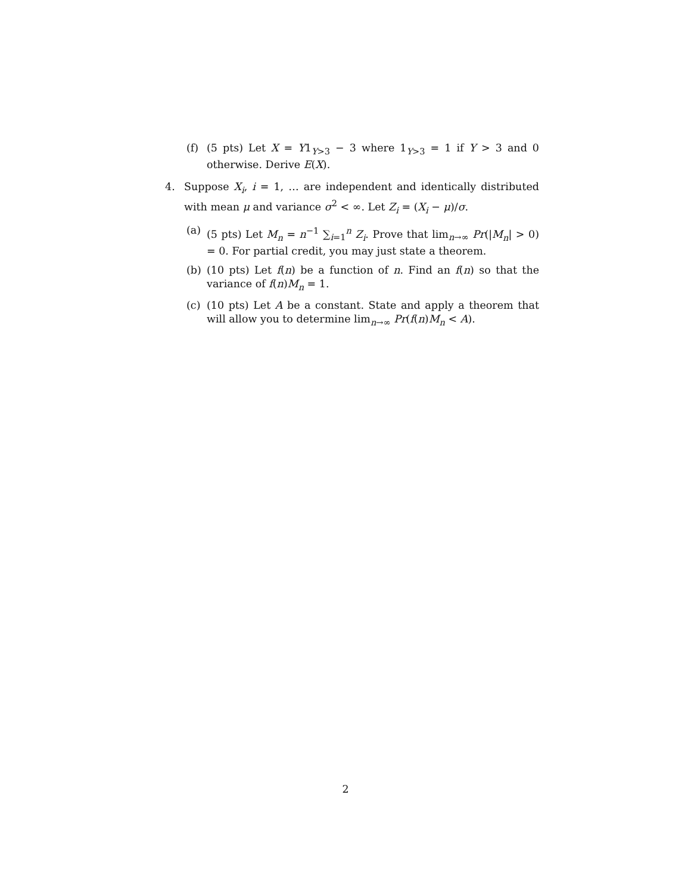(f) (5 pts) Let X = Y1<sub>Y>3</sub> − 3 where 1<sub>Y>3</sub> = 1 if Y > 3 and 0 otherwise. Derive E(X).
4. Suppose X<sub>i</sub>, i = 1, … are independent and identically distributed with mean μ and variance σ<sup>2</sup> < ∞. Let Z<sub>i</sub> = (X<sub>i</sub> − μ)/σ.
(a) (5 pts) Let M<sub>n</sub> = n<sup>−1</sup> ∑<sub>i=1</sub><sup>n</sup> Z<sub>i</sub>. Prove that lim<sub>n→∞</sub> Pr(|M<sub>n</sub>| > 0) = 0. For partial credit, you may just state a theorem.
(b) (10 pts) Let f(n) be a function of n. Find an f(n) so that the variance of f(n)M<sub>n</sub> = 1.
(c) (10 pts) Let A be a constant. State and apply a theorem that will allow you to determine lim<sub>n→∞</sub> Pr(f(n)M<sub>n</sub> < A).
2